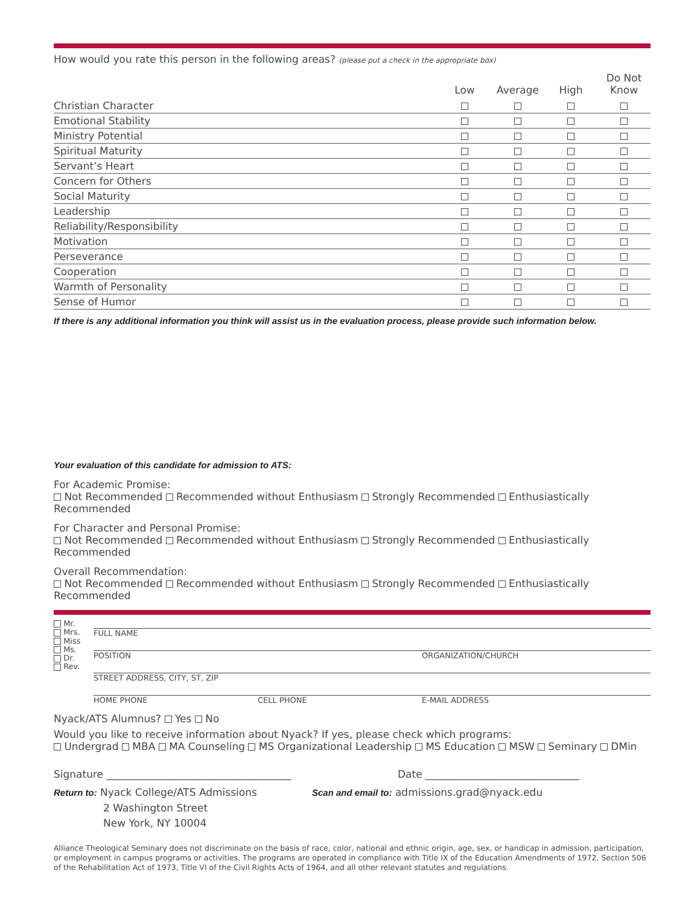How would you rate this person in the following areas? (please put a check in the appropriate box)
| | Low | Average | High | Do Not Know |
| --- | --- | --- | --- | --- |
| Christian Character | | | | |
| Emotional Stability | | | | |
| Ministry Potential | | | | |
| Spiritual Maturity | | | | |
| Servant’s Heart | | | | |
| Concern for Others | | | | |
| Social Maturity | | | | |
| Leadership | | | | |
| Reliability/Responsibility | | | | |
| Motivation | | | | |
| Perseverance | | | | |
| Cooperation | | | | |
| Warmth of Personality | | | | |
| Sense of Humor | | | | |
If there is any additional information you think will assist us in the evaluation process, please provide such information below.
Your evaluation of this candidate for admission to ATS:
For Academic Promise:
Not Recommended Recommended without Enthusiasm Strongly Recommended Enthusiastically Recommended
For Character and Personal Promise:
Not Recommended Recommended without Enthusiasm Strongly Recommended Enthusiastically Recommended
Overall Recommendation:
Not Recommended Recommended without Enthusiasm Strongly Recommended Enthusiastically Recommended
Mr.
Mrs.
Miss
Ms.
Dr.
Rev.
FULL NAME
POSITION ORGANIZATION/CHURCH
STREET ADDRESS, CITY, ST, ZIP
HOME PHONE CELL PHONE E-MAIL ADDRESS
Nyack/ATS Alumnus? Yes No
Would you like to receive information about Nyack? If yes, please check which programs:
Undergrad MBA MA Counseling MS Organizational Leadership MS Education MSW Seminary DMin
Signature ____________________________________ Date ______________________________
Return to: Nyack College/ATS Admissions
2 Washington Street
New York, NY 10004
Scan and email to: admissions.grad@nyack.edu
Alliance Theological Seminary does not discriminate on the basis of race, color, national and ethnic origin, age, sex, or handicap in admission, participation, or employment in campus programs or activities. The programs are operated in compliance with Title IX of the Education Amendments of 1972, Section 506 of the Rehabilitation Act of 1973, Title VI of the Civil Rights Acts of 1964, and all other relevant statutes and regulations.